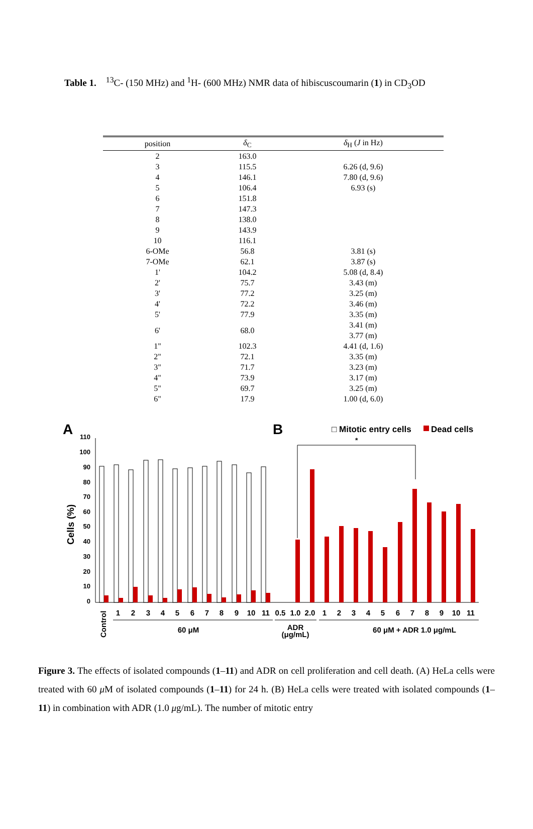Table 1. <sup>13</sup>C- (150 MHz) and <sup>1</sup>H- (600 MHz) NMR data of hibiscuscoumarin (1) in CD<sub>3</sub>OD
| position | δ<sub>C</sub> | δ<sub>H</sub> ( J in Hz) |
| --- | --- | --- |
| 2 | 163.0 | |
| 3 | 115.5 | 6.26 (d, 9.6) |
| 4 | 146.1 | 7.80 (d, 9.6) |
| 5 | 106.4 | 6.93 (s) |
| 6 | 151.8 | |
| 7 | 147.3 | |
| 8 | 138.0 | |
| 9 | 143.9 | |
| 10 | 116.1 | |
| 6-OMe | 56.8 | 3.81 (s) |
| 7-OMe | 62.1 | 3.87 (s) |
| 1' | 104.2 | 5.08 (d, 8.4) |
| 2' | 75.7 | 3.43 (m) |
| 3' | 77.2 | 3.25 (m) |
| 4' | 72.2 | 3.46 (m) |
| 5' | 77.9 | 3.35 (m) |
| 6' | 68.0 | 3.41 (m) 3.77 (m) |
| 1" | 102.3 | 4.41 (d, 1.6) |
| 2" | 72.1 | 3.35 (m) |
| 3" | 71.7 | 3.23 (m) |
| 4" | 73.9 | 3.17 (m) |
| 5" | 69.7 | 3.25 (m) |
| 6" | 17.9 | 1.00 (d, 6.0) |
A
B
□ Mitotic entry cells
Dead cells
110
100
90
80
70
60
50
40
30
20
10
0
Cells (%)
*
1
2
3
4
5
6
7
8
9
10
11
0.5
1.0
2.0
1
2
3
4
5
6
7
8
9
10
11
60 μM
ADR
(μg/mL)
60 μM + ADR 1.0 μg/mL
Control
Figure 3. The effects of isolated compounds (1–11) and ADR on cell proliferation and cell death. (A) HeLa cells were treated with 60 μ M of isolated compounds (1–11) for 24 h. (B) HeLa cells were treated with isolated compounds (1–11) in combination with ADR (1.0 μg/mL). The number of mitotic entry